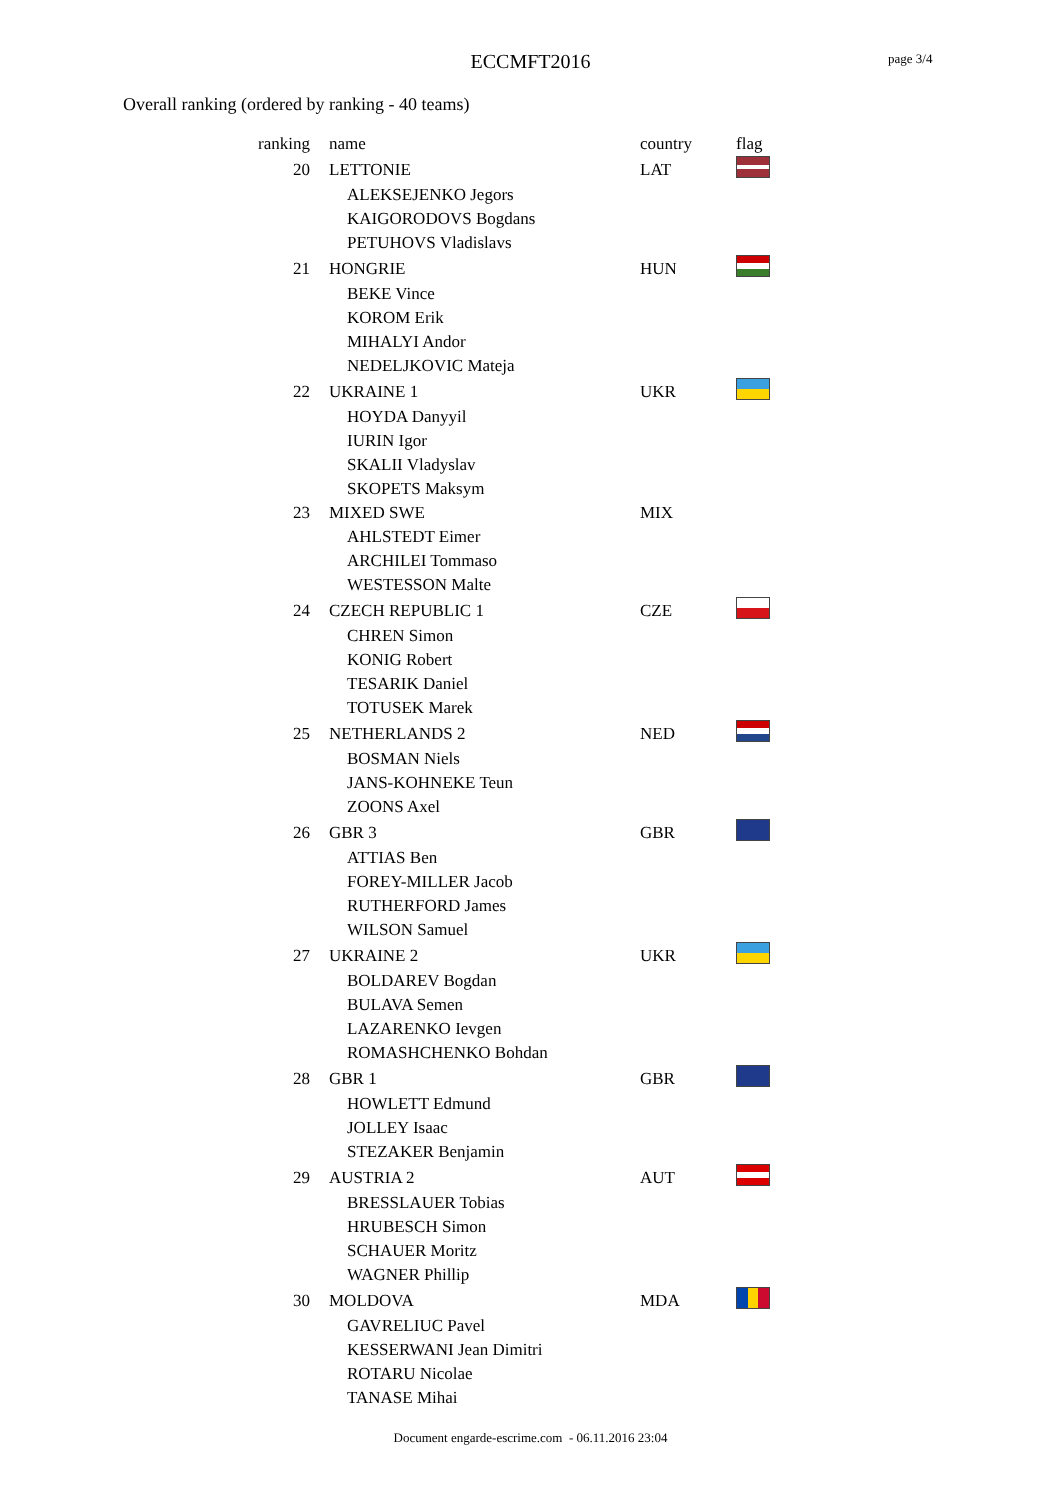ECCMFT2016 page 3/4
Overall ranking (ordered by ranking - 40 teams)
| ranking | name | country | flag |
| --- | --- | --- | --- |
| 20 | LETTONIE | LAT | |
| | ALEKSEJENKO Jegors | | |
| | KAIGORODOVS Bogdans | | |
| | PETUHOVS Vladislavs | | |
| 21 | HONGRIE | HUN | |
| | BEKE Vince | | |
| | KOROM Erik | | |
| | MIHALYI Andor | | |
| | NEDELJKOVIC Mateja | | |
| 22 | UKRAINE 1 | UKR | |
| | HOYDA Danyyil | | |
| | IURIN Igor | | |
| | SKALII Vladyslav | | |
| | SKOPETS Maksym | | |
| 23 | MIXED SWE | MIX | |
| | AHLSTEDT Eimer | | |
| | ARCHILEI Tommaso | | |
| | WESTESSON Malte | | |
| 24 | CZECH REPUBLIC 1 | CZE | |
| | CHREN Simon | | |
| | KONIG Robert | | |
| | TESARIK Daniel | | |
| | TOTUSEK Marek | | |
| 25 | NETHERLANDS 2 | NED | |
| | BOSMAN Niels | | |
| | JANS-KOHNEKE Teun | | |
| | ZOONS Axel | | |
| 26 | GBR 3 | GBR | |
| | ATTIAS Ben | | |
| | FOREY-MILLER Jacob | | |
| | RUTHERFORD James | | |
| | WILSON Samuel | | |
| 27 | UKRAINE 2 | UKR | |
| | BOLDAREV Bogdan | | |
| | BULAVA Semen | | |
| | LAZARENKO Ievgen | | |
| | ROMASHCHENKO Bohdan | | |
| 28 | GBR 1 | GBR | |
| | HOWLETT Edmund | | |
| | JOLLEY Isaac | | |
| | STEZAKER Benjamin | | |
| 29 | AUSTRIA 2 | AUT | |
| | BRESSLAUER Tobias | | |
| | HRUBESCH Simon | | |
| | SCHAUER Moritz | | |
| | WAGNER Phillip | | |
| 30 | MOLDOVA | MDA | |
| | GAVRELIUC Pavel | | |
| | KESSERWANI Jean Dimitri | | |
| | ROTARU Nicolae | | |
| | TANASE Mihai | | |
Document engarde-escrime.com - 06.11.2016 23:04